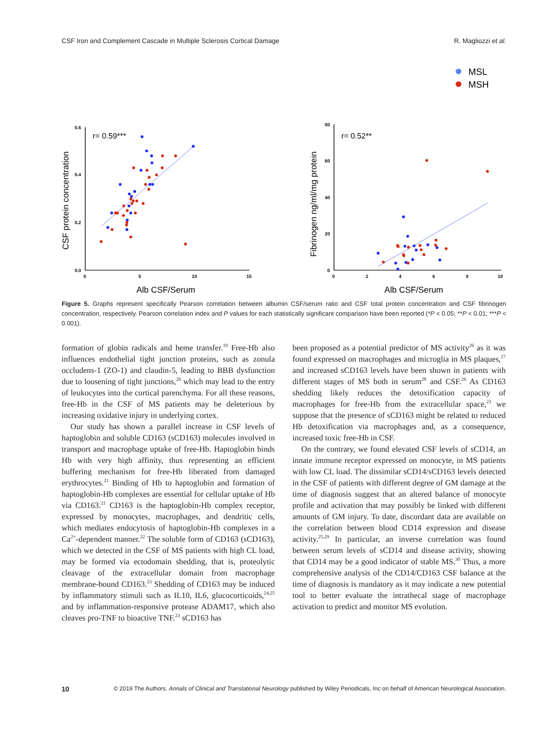CSF Iron and Complement Cascade in Multiple Sclerosis Cortical Damage R. Magliozzi et al.
MSL
MSH
0.6
0.4
0.2
0.0
0
5
10
15
80
60
40
20
0
0
2
4
6
8
10
r= 0.59***
r= 0.52**
Alb CSF/Serum
Alb CSF/Serum
CSF protein concentration
Fibrinogen ng/ml/mg protein
Figure 5. Graphs represent specifically Pearson correlation between albumin CSF/serum ratio and CSF total protein concentration and CSF fibrinogen concentration, respectively. Pearson correlation index and P values for each statistically significant comparison have been reported (*P < 0.05; **P < 0.01; ***P < 0.001).
formation of globin radicals and heme transfer.<sup>19</sup> Free-Hb also influences endothelial tight junction proteins, such as zonula occludens-1 (ZO-1) and claudin-5, leading to BBB dysfunction due to loosening of tight junctions,<sup>20</sup> which may lead to the entry of leukocytes into the cortical parenchyma. For all these reasons, free-Hb in the CSF of MS patients may be deleterious by increasing oxidative injury in underlying cortex.
Our study has shown a parallel increase in CSF levels of haptoglobin and soluble CD163 (sCD163) molecules involved in transport and macrophage uptake of free-Hb. Haptoglobin binds Hb with very high affinity, thus representing an efficient buffering mechanism for free-Hb liberated from damaged erythrocytes.<sup>21</sup> Binding of Hb to haptoglobin and formation of haptoglobin-Hb complexes are essential for cellular uptake of Hb via CD163.<sup>21</sup> CD163 is the haptoglobin-Hb complex receptor, expressed by monocytes, macrophages, and dendritic cells, which mediates endocytosis of haptoglobin-Hb complexes in a Ca<sup>2+</sup>-dependent manner.<sup>22</sup> The soluble form of CD163 (sCD163), which we detected in the CSF of MS patients with high CL load, may be formed via ectodomain shedding, that is, proteolytic cleavage of the extracellular domain from macrophage membrane-bound CD163.<sup>23</sup> Shedding of CD163 may be induced by inflammatory stimuli such as IL10, IL6, glucocorticoids,<sup>24,25</sup> and by inflammation-responsive protease ADAM17, which also cleaves pro-TNF to bioactive TNF.<sup>23</sup> sCD163 has
been proposed as a potential predictor of MS activity<sup>26</sup> as it was found expressed on macrophages and microglia in MS plaques,<sup>27</sup> and increased sCD163 levels have been shown in patients with different stages of MS both in serum<sup>28</sup> and CSF.<sup>26</sup> As CD163 shedding likely reduces the detoxification capacity of macrophages for free-Hb from the extracellular space,<sup>23</sup> we suppose that the presence of sCD163 might be related to reduced Hb detoxification via macrophages and, as a consequence, increased toxic free-Hb in CSF.
On the contrary, we found elevated CSF levels of sCD14, an innate immune receptor expressed on monocyte, in MS patients with low CL load. The dissimilar sCD14/sCD163 levels detected in the CSF of patients with different degree of GM damage at the time of diagnosis suggest that an altered balance of monocyte profile and activation that may possibly be linked with different amounts of GM injury. To date, discordant data are available on the correlation between blood CD14 expression and disease activity.<sup>25,29</sup> In particular, an inverse correlation was found between serum levels of sCD14 and disease activity, showing that CD14 may be a good indicator of stable MS.<sup>30</sup> Thus, a more comprehensive analysis of the CD14/CD163 CSF balance at the time of diagnosis is mandatory as it may indicate a new potential tool to better evaluate the intrathecal stage of macrophage activation to predict and monitor MS evolution.
10 © 2019 The Authors. Annals of Clinical and Translational Neurology published by Wiley Periodicals, Inc on behalf of American Neurological Association.